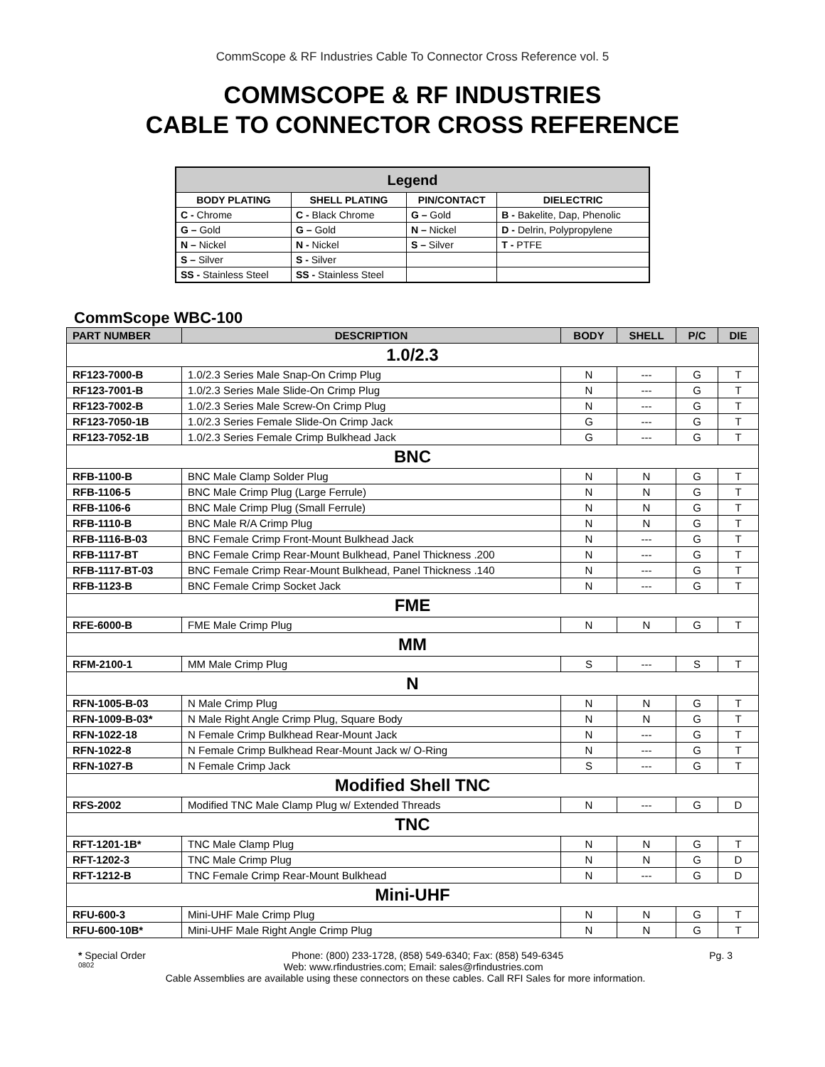CommScope & RF Industries Cable To Connector Cross Reference vol. 5
COMMSCOPE & RF INDUSTRIES
CABLE TO CONNECTOR CROSS REFERENCE
| Legend | | | |
| --- | --- | --- | --- |
| BODY PLATING | SHELL PLATING | PIN/CONTACT | DIELECTRIC |
| C - Chrome | C - Black Chrome | G – Gold | B - Bakelite, Dap, Phenolic |
| G – Gold | G – Gold | N – Nickel | D - Delrin, Polypropylene |
| N – Nickel | N - Nickel | S – Silver | T - PTFE |
| S – Silver | S - Silver | | |
| SS - Stainless Steel | SS - Stainless Steel | | |
CommScope WBC-100
| PART NUMBER | DESCRIPTION | BODY | SHELL | P/C | DIE |
| --- | --- | --- | --- | --- | --- |
| 1.0/2.3 | | | | | |
| RF123-7000-B | 1.0/2.3 Series Male Snap-On Crimp Plug | N | --- | G | T |
| RF123-7001-B | 1.0/2.3 Series Male Slide-On Crimp Plug | N | --- | G | T |
| RF123-7002-B | 1.0/2.3 Series Male Screw-On Crimp Plug | N | --- | G | T |
| RF123-7050-1B | 1.0/2.3 Series Female Slide-On Crimp Jack | G | --- | G | T |
| RF123-7052-1B | 1.0/2.3 Series Female Crimp Bulkhead Jack | G | --- | G | T |
| BNC | | | | | |
| RFB-1100-B | BNC Male Clamp Solder Plug | N | N | G | T |
| RFB-1106-5 | BNC Male Crimp Plug (Large Ferrule) | N | N | G | T |
| RFB-1106-6 | BNC Male Crimp Plug (Small Ferrule) | N | N | G | T |
| RFB-1110-B | BNC Male R/A Crimp Plug | N | N | G | T |
| RFB-1116-B-03 | BNC Female Crimp Front-Mount Bulkhead Jack | N | --- | G | T |
| RFB-1117-BT | BNC Female Crimp Rear-Mount Bulkhead, Panel Thickness .200 | N | --- | G | T |
| RFB-1117-BT-03 | BNC Female Crimp Rear-Mount Bulkhead, Panel Thickness .140 | N | --- | G | T |
| RFB-1123-B | BNC Female Crimp Socket Jack | N | --- | G | T |
| FME | | | | | |
| RFE-6000-B | FME Male Crimp Plug | N | N | G | T |
| MM | | | | | |
| RFM-2100-1 | MM Male Crimp Plug | S | --- | S | T |
| N | | | | | |
| RFN-1005-B-03 | N Male Crimp Plug | N | N | G | T |
| RFN-1009-B-03* | N Male Right Angle Crimp Plug, Square Body | N | N | G | T |
| RFN-1022-18 | N Female Crimp Bulkhead Rear-Mount Jack | N | --- | G | T |
| RFN-1022-8 | N Female Crimp Bulkhead Rear-Mount Jack w/ O-Ring | N | --- | G | T |
| RFN-1027-B | N Female Crimp Jack | S | --- | G | T |
| Modified Shell TNC | | | | | |
| RFS-2002 | Modified TNC Male Clamp Plug w/ Extended Threads | N | --- | G | D |
| TNC | | | | | |
| RFT-1201-1B* | TNC Male Clamp Plug | N | N | G | T |
| RFT-1202-3 | TNC Male Crimp Plug | N | N | G | D |
| RFT-1212-B | TNC Female Crimp Rear-Mount Bulkhead | N | --- | G | D |
| Mini-UHF | | | | | |
| RFU-600-3 | Mini-UHF Male Crimp Plug | N | N | G | T |
| RFU-600-10B* | Mini-UHF Male Right Angle Crimp Plug | N | N | G | T |
* Special Order Phone: (800) 233-1728, (858) 549-6340; Fax: (858) 549-6345 Pg. 3
0802 Web: www.rfindustries.com; Email: sales@rfindustries.com
Cable Assemblies are available using these connectors on these cables. Call RFI Sales for more information.